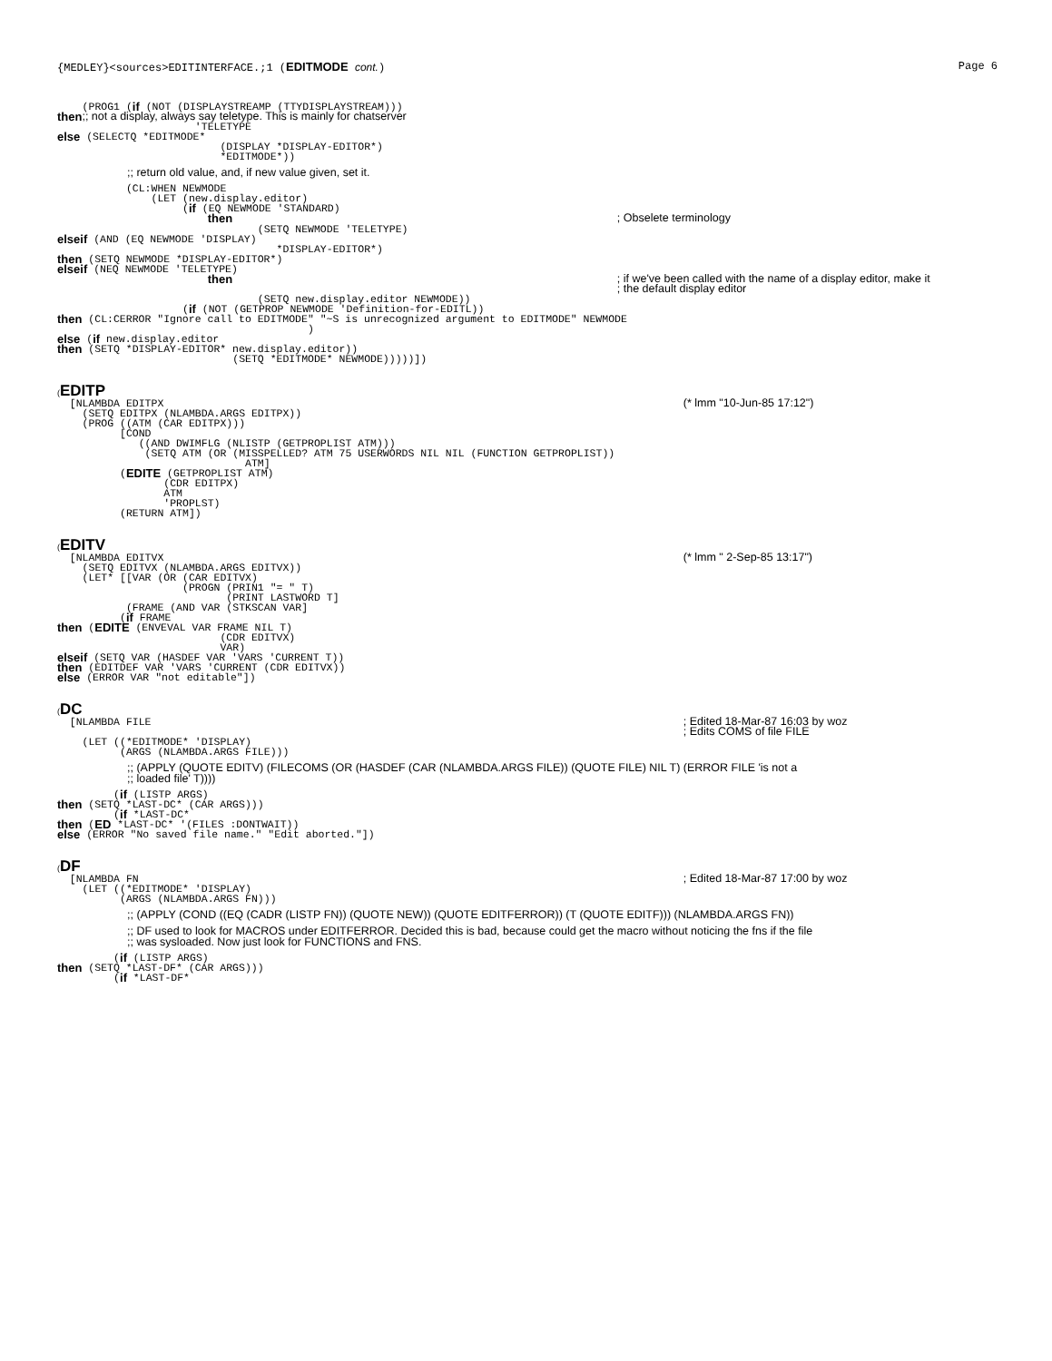{MEDLEY}<sources>EDITINTERFACE.;1 (EDITMODE cont.) Page 6
(PROG1 (if (NOT (DISPLAYSTREAMP (TTYDISPLAYSTREAM)))
then ;; not a display, always say teletype. This is mainly for chatserver
'TELETYPE
else (SELECTQ *EDITMODE*
(DISPLAY *DISPLAY-EDITOR*)
*EDITMODE*))
;; return old value, and, if new value given, set it.
(CL:WHEN NEWMODE
(LET (new.display.editor)
(if (EQ NEWMODE 'STANDARD)
then ; Obselete terminology
(SETQ NEWMODE 'TELETYPE)
elseif (AND (EQ NEWMODE 'DISPLAY)
*DISPLAY-EDITOR*)
then (SETQ NEWMODE *DISPLAY-EDITOR*)
elseif (NEQ NEWMODE 'TELETYPE)
then ; if we've been called with the name of a display editor, make it ; the default display editor
(SETQ new.display.editor NEWMODE))
(if (NOT (GETPROP NEWMODE 'Definition-for-EDITL))
then (CL:CERROR "Ignore call to EDITMODE" "~S is unrecognized argument to EDITMODE" NEWMODE
)
else (if new.display.editor
then (SETQ *DISPLAY-EDITOR* new.display.editor))
(SETQ *EDITMODE* NEWMODE)))))])
(EDITP
[NLAMBDA EDITPX (* lmm "10-Jun-85 17:12")
(SETQ EDITPX (NLAMBDA.ARGS EDITPX))
(PROG ((ATM (CAR EDITPX)))
[COND
((AND DWIMFLG (NLISTP (GETPROPLIST ATM)))
(SETQ ATM (OR (MISSPELLED? ATM 75 USERWORDS NIL NIL (FUNCTION GETPROPLIST))
ATM]
(EDITE (GETPROPLIST ATM)
(CDR EDITPX)
ATM
'PROPLST)
(RETURN ATM])
(EDITV
[NLAMBDA EDITVX (* lmm " 2-Sep-85 13:17")
(SETQ EDITVX (NLAMBDA.ARGS EDITVX))
(LET* [[VAR (OR (CAR EDITVX)
(PROGN (PRIN1 "= " T)
(PRINT LASTWORD T]
(FRAME (AND VAR (STKSCAN VAR]
(if FRAME
then (EDITE (ENVEVAL VAR FRAME NIL T)
(CDR EDITVX)
VAR)
elseif (SETQ VAR (HASDEF VAR 'VARS 'CURRENT T))
then (EDITDEF VAR 'VARS 'CURRENT (CDR EDITVX))
else (ERROR VAR "not editable"])
(DC
[NLAMBDA FILE ; Edited 18-Mar-87 16:03 by woz ; Edits COMS of file FILE
(LET ((*EDITMODE* 'DISPLAY)
(ARGS (NLAMBDA.ARGS FILE)))
;; (APPLY (QUOTE EDITV) (FILECOMS (OR (HASDEF (CAR (NLAMBDA.ARGS FILE)) (QUOTE FILE) NIL T) (ERROR FILE 'is not a
;; loaded file' T))))
(if (LISTP ARGS)
then (SETQ *LAST-DC* (CAR ARGS)))
(if *LAST-DC*
then (ED *LAST-DC* '(FILES :DONTWAIT))
else (ERROR "No saved file name." "Edit aborted."])
(DF
[NLAMBDA FN ; Edited 18-Mar-87 17:00 by woz
(LET ((*EDITMODE* 'DISPLAY)
(ARGS (NLAMBDA.ARGS FN)))
;; (APPLY (COND ((EQ (CADR (LISTP FN)) (QUOTE NEW)) (QUOTE EDITFERROR)) (T (QUOTE EDITF))) (NLAMBDA.ARGS FN))
;; DF used to look for MACROS under EDITFERROR. Decided this is bad, because could get the macro without noticing the fns if the file
;; was sysloaded. Now just look for FUNCTIONS and FNS.
(if (LISTP ARGS)
then (SETQ *LAST-DF* (CAR ARGS)))
(if *LAST-DF*